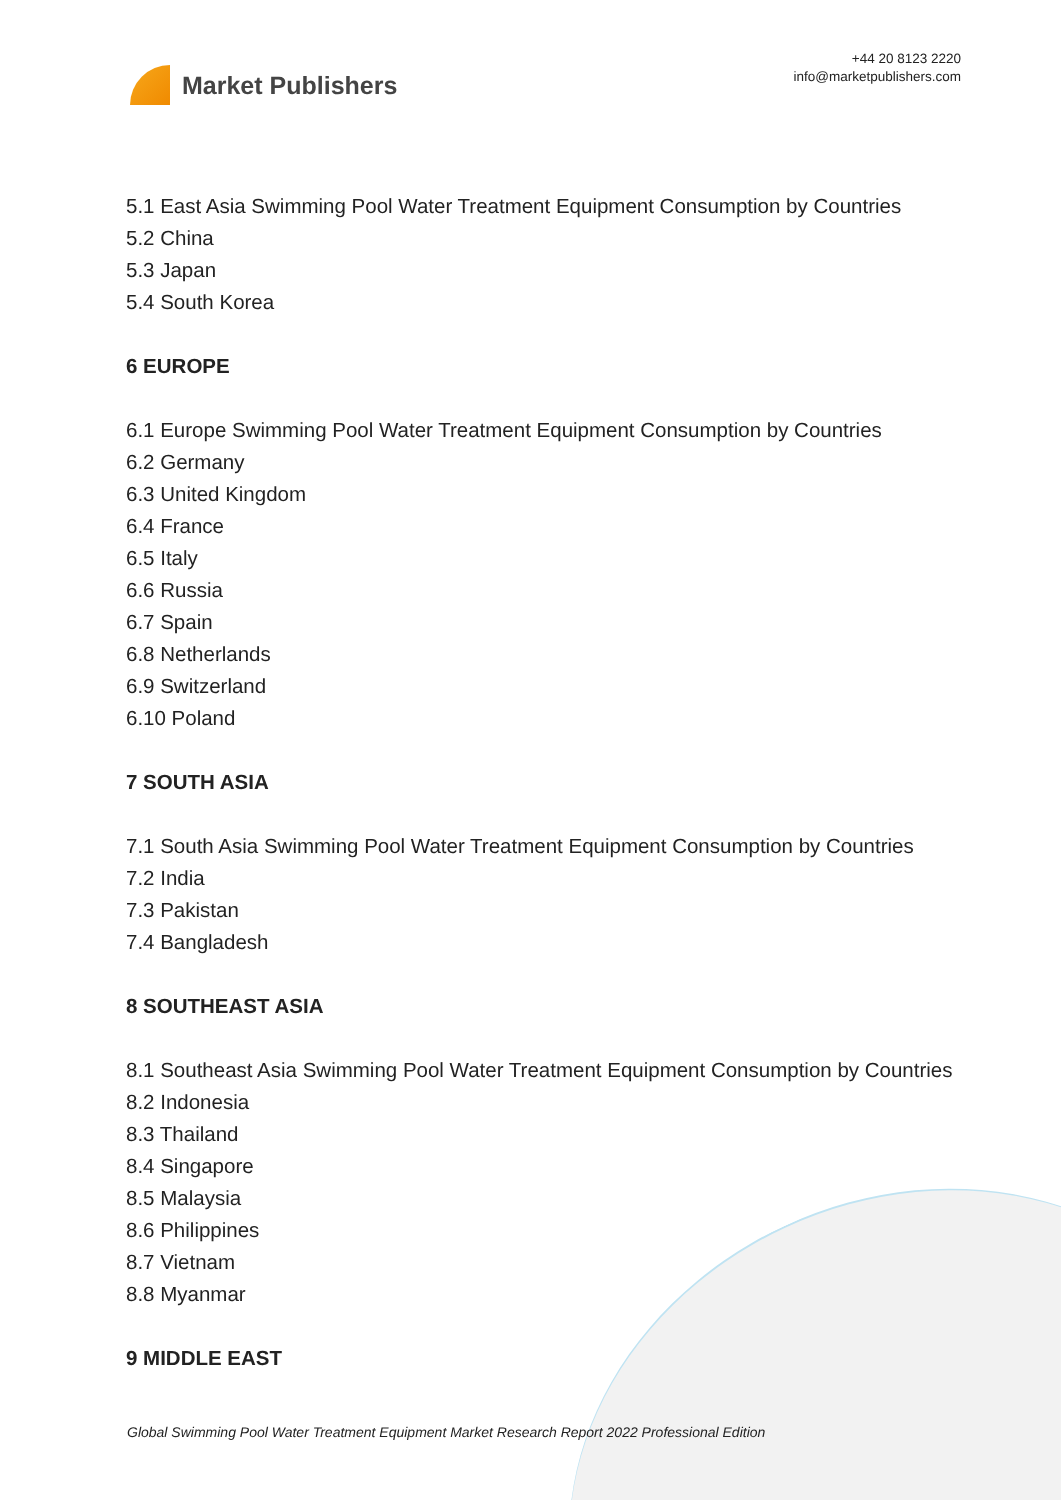Market Publishers
+44 20 8123 2220
info@marketpublishers.com
5.1 East Asia Swimming Pool Water Treatment Equipment Consumption by Countries
5.2 China
5.3 Japan
5.4 South Korea
6 EUROPE
6.1 Europe Swimming Pool Water Treatment Equipment Consumption by Countries
6.2 Germany
6.3 United Kingdom
6.4 France
6.5 Italy
6.6 Russia
6.7 Spain
6.8 Netherlands
6.9 Switzerland
6.10 Poland
7 SOUTH ASIA
7.1 South Asia Swimming Pool Water Treatment Equipment Consumption by Countries
7.2 India
7.3 Pakistan
7.4 Bangladesh
8 SOUTHEAST ASIA
8.1 Southeast Asia Swimming Pool Water Treatment Equipment Consumption by Countries
8.2 Indonesia
8.3 Thailand
8.4 Singapore
8.5 Malaysia
8.6 Philippines
8.7 Vietnam
8.8 Myanmar
9 MIDDLE EAST
Global Swimming Pool Water Treatment Equipment Market Research Report 2022 Professional Edition